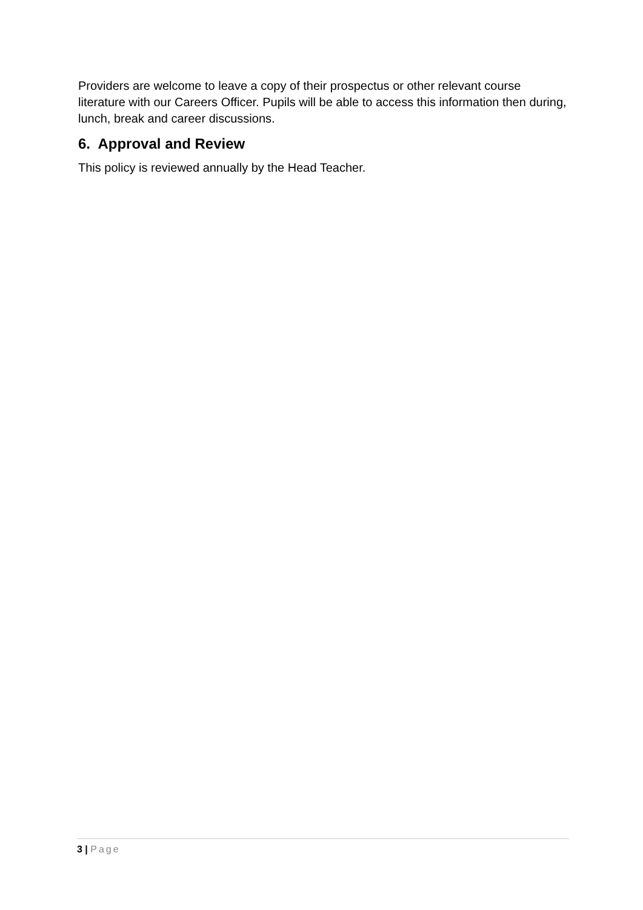Providers are welcome to leave a copy of their prospectus or other relevant course literature with our Careers Officer. Pupils will be able to access this information then during, lunch, break and career discussions.
6. Approval and Review
This policy is reviewed annually by the Head Teacher.
3 | Page